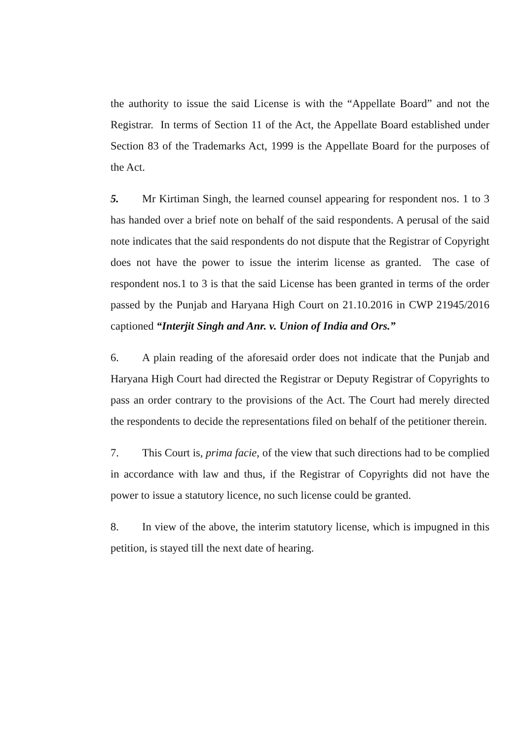the authority to issue the said License is with the “Appellate Board” and not the Registrar. In terms of Section 11 of the Act, the Appellate Board established under Section 83 of the Trademarks Act, 1999 is the Appellate Board for the purposes of the Act.
5. Mr Kirtiman Singh, the learned counsel appearing for respondent nos. 1 to 3 has handed over a brief note on behalf of the said respondents. A perusal of the said note indicates that the said respondents do not dispute that the Registrar of Copyright does not have the power to issue the interim license as granted. The case of respondent nos.1 to 3 is that the said License has been granted in terms of the order passed by the Punjab and Haryana High Court on 21.10.2016 in CWP 21945/2016 captioned “Interjit Singh and Anr. v. Union of India and Ors.”
6. A plain reading of the aforesaid order does not indicate that the Punjab and Haryana High Court had directed the Registrar or Deputy Registrar of Copyrights to pass an order contrary to the provisions of the Act. The Court had merely directed the respondents to decide the representations filed on behalf of the petitioner therein.
7. This Court is, prima facie, of the view that such directions had to be complied in accordance with law and thus, if the Registrar of Copyrights did not have the power to issue a statutory licence, no such license could be granted.
8. In view of the above, the interim statutory license, which is impugned in this petition, is stayed till the next date of hearing.